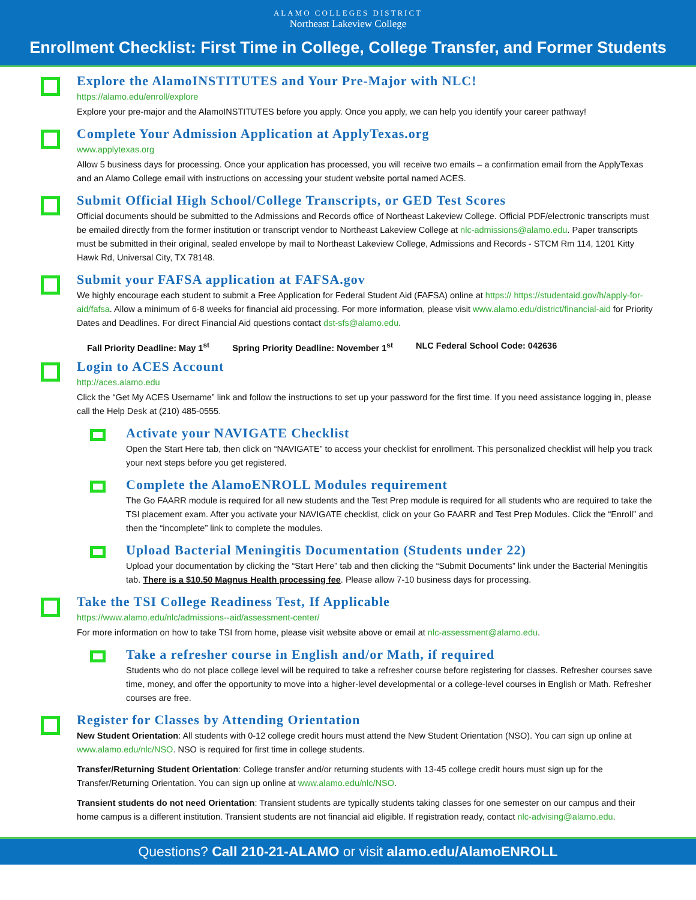ALAMO COLLEGES DISTRICT
Northeast Lakeview College
Enrollment Checklist: First Time in College, College Transfer, and Former Students
Explore the AlamoINSTITUTES and Your Pre-Major with NLC!
https://alamo.edu/enroll/explore
Explore your pre-major and the AlamoINSTITUTES before you apply. Once you apply, we can help you identify your career pathway!
Complete Your Admission Application at ApplyTexas.org
www.applytexas.org
Allow 5 business days for processing. Once your application has processed, you will receive two emails – a confirmation email from the ApplyTexas and an Alamo College email with instructions on accessing your student website portal named ACES.
Submit Official High School/College Transcripts, or GED Test Scores
Official documents should be submitted to the Admissions and Records office of Northeast Lakeview College. Official PDF/electronic transcripts must be emailed directly from the former institution or transcript vendor to Northeast Lakeview College at nlc-admissions@alamo.edu. Paper transcripts must be submitted in their original, sealed envelope by mail to Northeast Lakeview College, Admissions and Records - STCM Rm 114, 1201 Kitty Hawk Rd, Universal City, TX 78148.
Submit your FAFSA application at FAFSA.gov
We highly encourage each student to submit a Free Application for Federal Student Aid (FAFSA) online at https:// https://studentaid.gov/h/apply-for-aid/fafsa. Allow a minimum of 6-8 weeks for financial aid processing. For more information, please visit www.alamo.edu/district/financial-aid for Priority Dates and Deadlines. For direct Financial Aid questions contact dst-sfs@alamo.edu.
Fall Priority Deadline: May 1<sup>st</sup> Spring Priority Deadline: November 1<sup>st</sup> NLC Federal School Code: 042636
Login to ACES Account
http://aces.alamo.edu
Click the “Get My ACES Username” link and follow the instructions to set up your password for the first time. If you need assistance logging in, please call the Help Desk at (210) 485-0555.
Activate your NAVIGATE Checklist
Open the Start Here tab, then click on “NAVIGATE” to access your checklist for enrollment. This personalized checklist will help you track your next steps before you get registered.
Complete the AlamoENROLL Modules requirement
The Go FAARR module is required for all new students and the Test Prep module is required for all students who are required to take the TSI placement exam. After you activate your NAVIGATE checklist, click on your Go FAARR and Test Prep Modules. Click the “Enroll” and then the “incomplete” link to complete the modules.
Upload Bacterial Meningitis Documentation (Students under 22)
Upload your documentation by clicking the “Start Here” tab and then clicking the “Submit Documents” link under the Bacterial Meningitis tab. There is a $10.50 Magnus Health processing fee. Please allow 7-10 business days for processing.
Take the TSI College Readiness Test, If Applicable
https://www.alamo.edu/nlc/admissions--aid/assessment-center/
For more information on how to take TSI from home, please visit website above or email at nlc-assessment@alamo.edu.
Take a refresher course in English and/or Math, if required
Students who do not place college level will be required to take a refresher course before registering for classes. Refresher courses save time, money, and offer the opportunity to move into a higher-level developmental or a college-level courses in English or Math. Refresher courses are free.
Register for Classes by Attending Orientation
New Student Orientation: All students with 0-12 college credit hours must attend the New Student Orientation (NSO). You can sign up online at www.alamo.edu/nlc/NSO. NSO is required for first time in college students.
Transfer/Returning Student Orientation: College transfer and/or returning students with 13-45 college credit hours must sign up for the Transfer/Returning Orientation. You can sign up online at www.alamo.edu/nlc/NSO.
Transient students do not need Orientation: Transient students are typically students taking classes for one semester on our campus and their home campus is a different institution. Transient students are not financial aid eligible. If registration ready, contact nlc-advising@alamo.edu.
Questions? Call 210-21-ALAMO or visit alamo.edu/AlamoENROLL